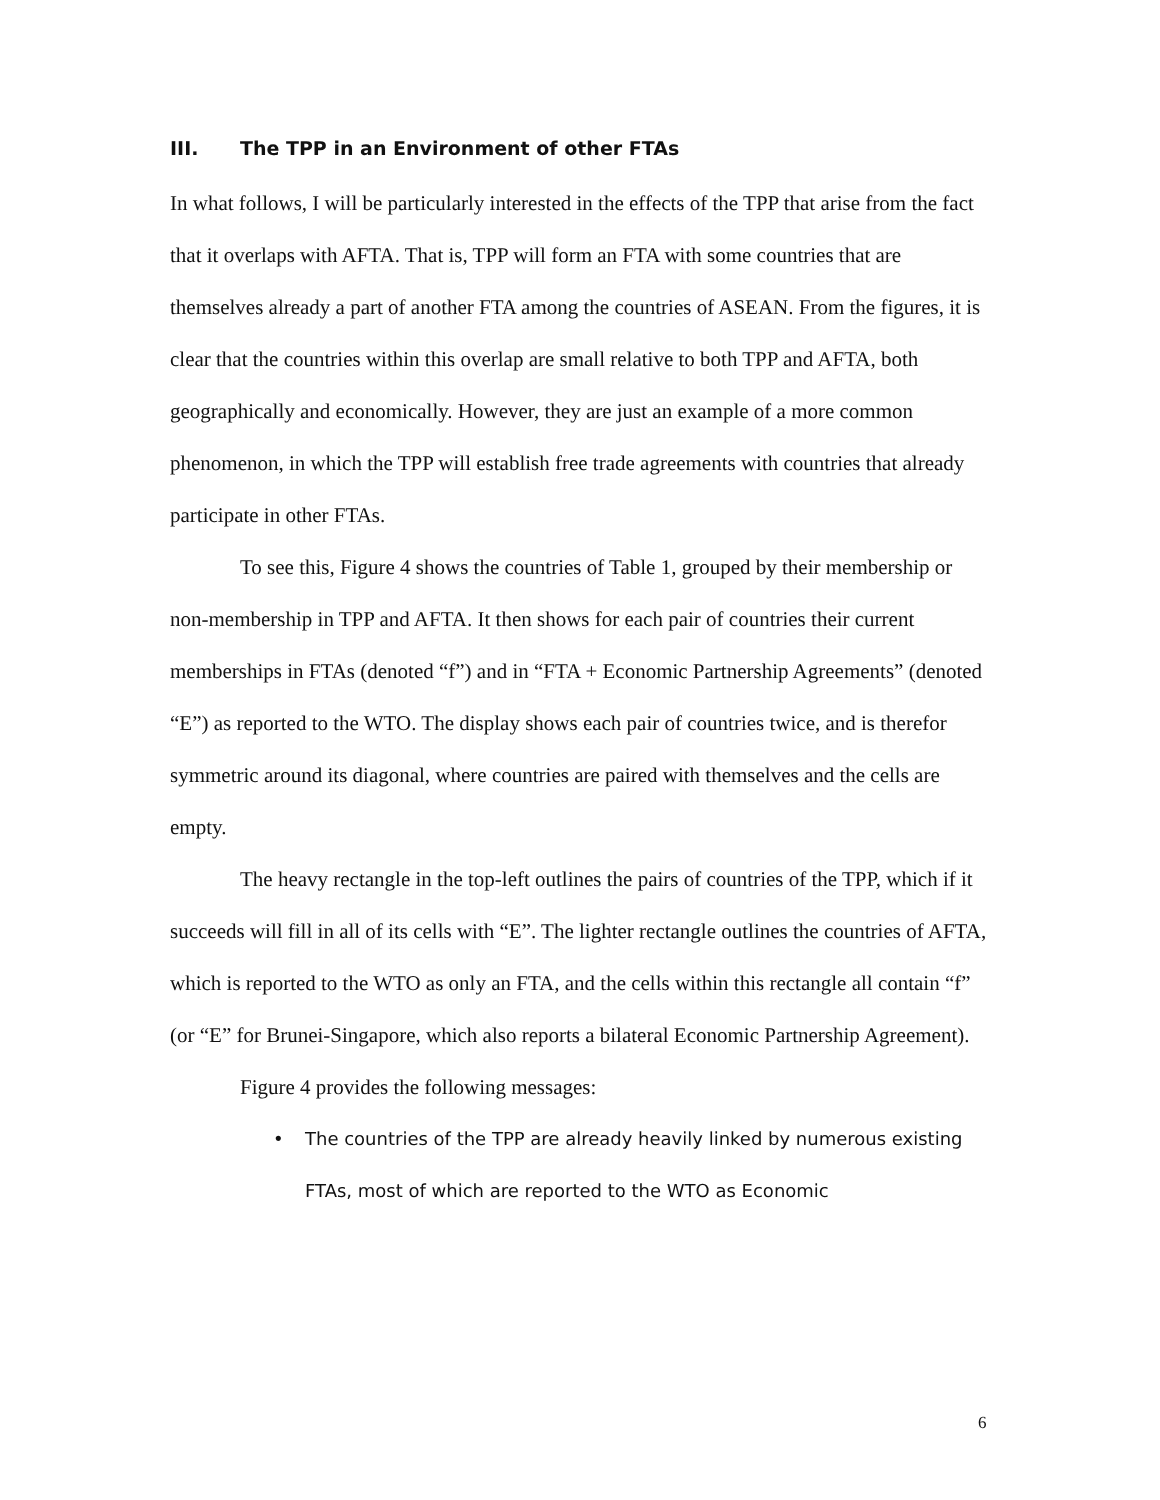III. The TPP in an Environment of other FTAs
In what follows, I will be particularly interested in the effects of the TPP that arise from the fact that it overlaps with AFTA. That is, TPP will form an FTA with some countries that are themselves already a part of another FTA among the countries of ASEAN. From the figures, it is clear that the countries within this overlap are small relative to both TPP and AFTA, both geographically and economically. However, they are just an example of a more common phenomenon, in which the TPP will establish free trade agreements with countries that already participate in other FTAs.
To see this, Figure 4 shows the countries of Table 1, grouped by their membership or non-membership in TPP and AFTA. It then shows for each pair of countries their current memberships in FTAs (denoted “f”) and in “FTA + Economic Partnership Agreements” (denoted “E”) as reported to the WTO. The display shows each pair of countries twice, and is therefor symmetric around its diagonal, where countries are paired with themselves and the cells are empty.
The heavy rectangle in the top-left outlines the pairs of countries of the TPP, which if it succeeds will fill in all of its cells with “E”. The lighter rectangle outlines the countries of AFTA, which is reported to the WTO as only an FTA, and the cells within this rectangle all contain “f” (or “E” for Brunei-Singapore, which also reports a bilateral Economic Partnership Agreement).
Figure 4 provides the following messages:
• The countries of the TPP are already heavily linked by numerous existing FTAs, most of which are reported to the WTO as Economic
6